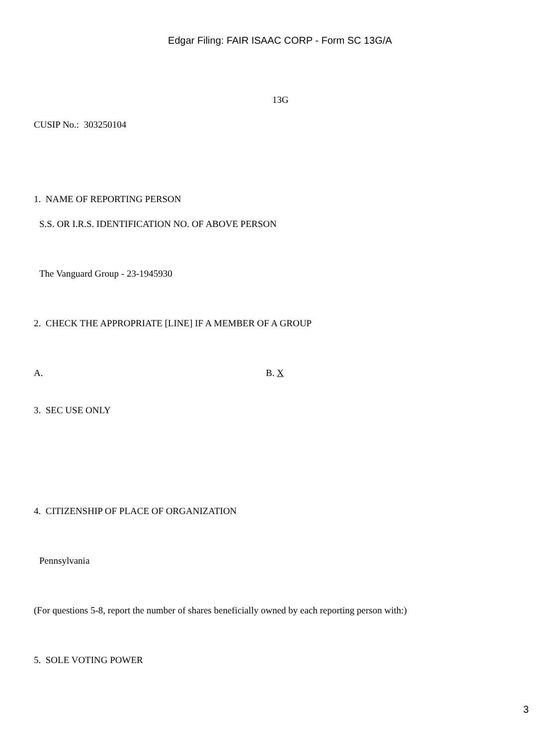Edgar Filing: FAIR ISAAC CORP - Form SC 13G/A
13G
CUSIP No.: 303250104
1. NAME OF REPORTING PERSON
S.S. OR I.R.S. IDENTIFICATION NO. OF ABOVE PERSON
The Vanguard Group - 23-1945930
2. CHECK THE APPROPRIATE [LINE] IF A MEMBER OF A GROUP
A. B. X
3. SEC USE ONLY
4. CITIZENSHIP OF PLACE OF ORGANIZATION
Pennsylvania
(For questions 5-8, report the number of shares beneficially owned by each reporting person with:)
5. SOLE VOTING POWER
3